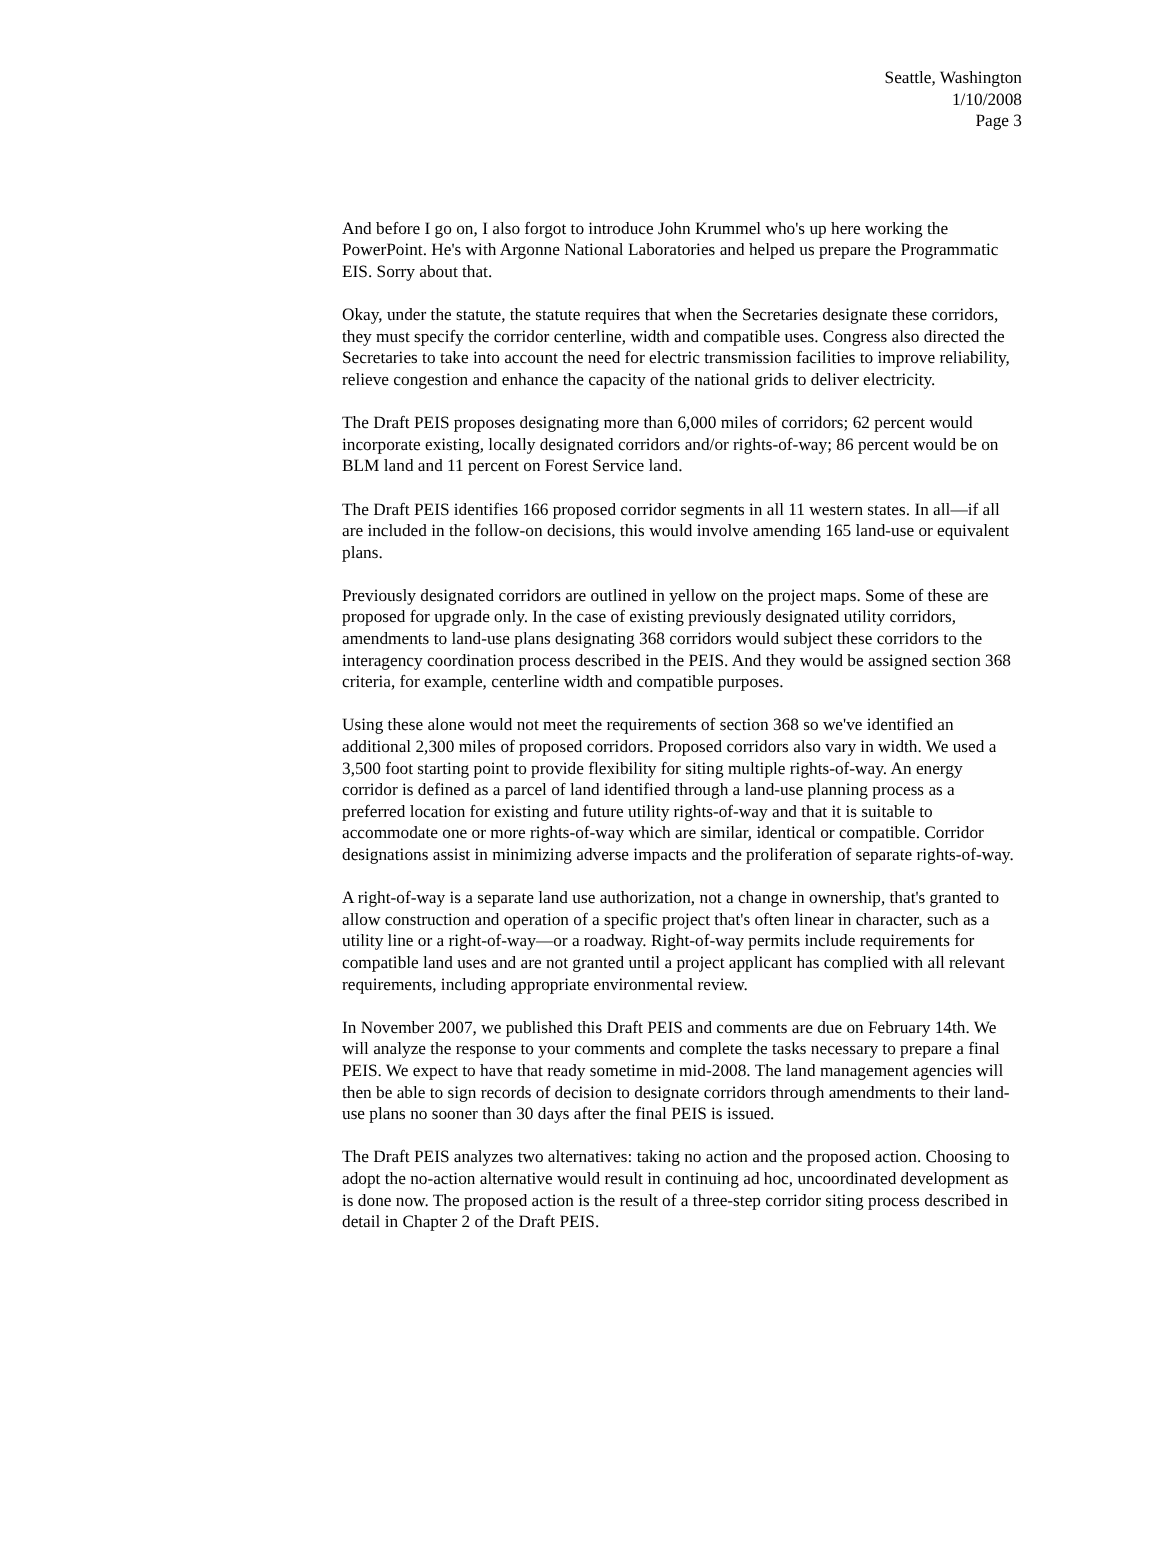Seattle, Washington
1/10/2008
Page 3
And before I go on, I also forgot to introduce John Krummel who's up here working the PowerPoint. He's with Argonne National Laboratories and helped us prepare the Programmatic EIS. Sorry about that.
Okay, under the statute, the statute requires that when the Secretaries designate these corridors, they must specify the corridor centerline, width and compatible uses. Congress also directed the Secretaries to take into account the need for electric transmission facilities to improve reliability, relieve congestion and enhance the capacity of the national grids to deliver electricity.
The Draft PEIS proposes designating more than 6,000 miles of corridors; 62 percent would incorporate existing, locally designated corridors and/or rights-of-way; 86 percent would be on BLM land and 11 percent on Forest Service land.
The Draft PEIS identifies 166 proposed corridor segments in all 11 western states. In all—if all are included in the follow-on decisions, this would involve amending 165 land-use or equivalent plans.
Previously designated corridors are outlined in yellow on the project maps. Some of these are proposed for upgrade only. In the case of existing previously designated utility corridors, amendments to land-use plans designating 368 corridors would subject these corridors to the interagency coordination process described in the PEIS. And they would be assigned section 368 criteria, for example, centerline width and compatible purposes.
Using these alone would not meet the requirements of section 368 so we've identified an additional 2,300 miles of proposed corridors. Proposed corridors also vary in width. We used a 3,500 foot starting point to provide flexibility for siting multiple rights-of-way. An energy corridor is defined as a parcel of land identified through a land-use planning process as a preferred location for existing and future utility rights-of-way and that it is suitable to accommodate one or more rights-of-way which are similar, identical or compatible. Corridor designations assist in minimizing adverse impacts and the proliferation of separate rights-of-way.
A right-of-way is a separate land use authorization, not a change in ownership, that's granted to allow construction and operation of a specific project that's often linear in character, such as a utility line or a right-of-way—or a roadway. Right-of-way permits include requirements for compatible land uses and are not granted until a project applicant has complied with all relevant requirements, including appropriate environmental review.
In November 2007, we published this Draft PEIS and comments are due on February 14th. We will analyze the response to your comments and complete the tasks necessary to prepare a final PEIS. We expect to have that ready sometime in mid-2008. The land management agencies will then be able to sign records of decision to designate corridors through amendments to their land-use plans no sooner than 30 days after the final PEIS is issued.
The Draft PEIS analyzes two alternatives: taking no action and the proposed action. Choosing to adopt the no-action alternative would result in continuing ad hoc, uncoordinated development as is done now. The proposed action is the result of a three-step corridor siting process described in detail in Chapter 2 of the Draft PEIS.